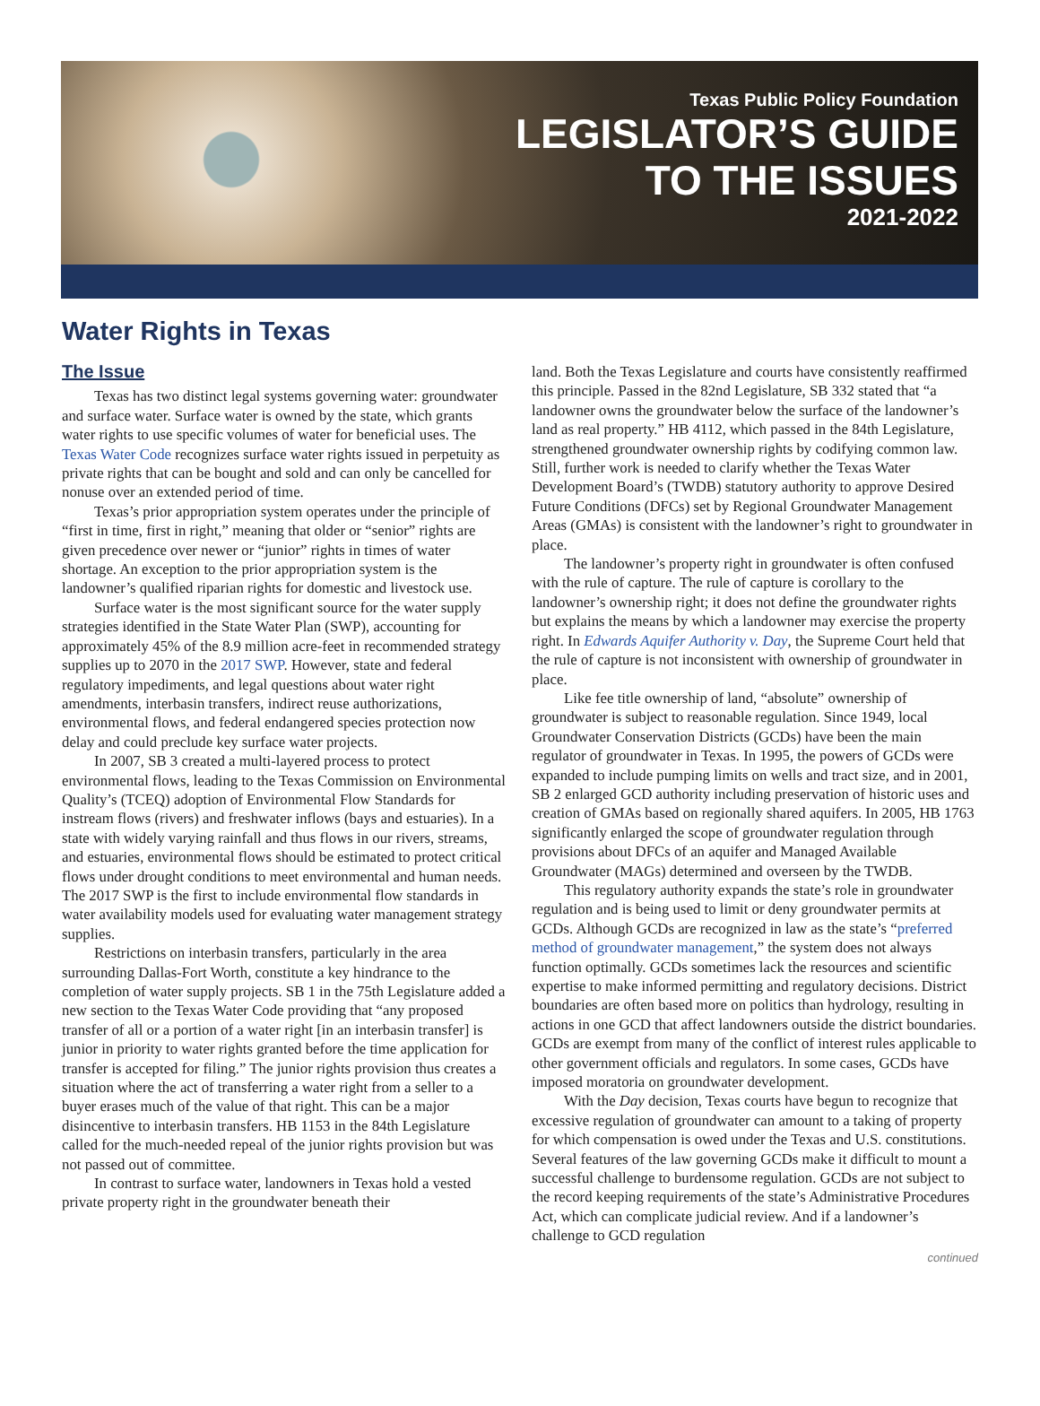Texas Public Policy Foundation
LEGISLATOR’S GUIDE
TO THE ISSUES
2021-2022
Water Rights in Texas
The Issue
Texas has two distinct legal systems governing water: groundwater and surface water. Surface water is owned by the state, which grants water rights to use specific volumes of water for beneficial uses. The Texas Water Code recognizes surface water rights issued in perpetuity as private rights that can be bought and sold and can only be cancelled for nonuse over an extended period of time.
Texas’s prior appropriation system operates under the principle of “first in time, first in right,” meaning that older or “senior” rights are given precedence over newer or “junior” rights in times of water shortage. An exception to the prior appropriation system is the landowner’s qualified riparian rights for domestic and livestock use.
Surface water is the most significant source for the water supply strategies identified in the State Water Plan (SWP), accounting for approximately 45% of the 8.9 million acre-feet in recommended strategy supplies up to 2070 in the 2017 SWP. However, state and federal regulatory impediments, and legal questions about water right amendments, interbasin transfers, indirect reuse authorizations, environmental flows, and federal endangered species protection now delay and could preclude key surface water projects.
In 2007, SB 3 created a multi-layered process to protect environmental flows, leading to the Texas Commission on Environmental Quality’s (TCEQ) adoption of Environmental Flow Standards for instream flows (rivers) and freshwater inflows (bays and estuaries). In a state with widely varying rainfall and thus flows in our rivers, streams, and estuaries, environmental flows should be estimated to protect critical flows under drought conditions to meet environmental and human needs. The 2017 SWP is the first to include environmental flow standards in water availability models used for evaluating water management strategy supplies.
Restrictions on interbasin transfers, particularly in the area surrounding Dallas-Fort Worth, constitute a key hindrance to the completion of water supply projects. SB 1 in the 75th Legislature added a new section to the Texas Water Code providing that “any proposed transfer of all or a portion of a water right [in an interbasin transfer] is junior in priority to water rights granted before the time application for transfer is accepted for filing.” The junior rights provision thus creates a situation where the act of transferring a water right from a seller to a buyer erases much of the value of that right. This can be a major disincentive to interbasin transfers. HB 1153 in the 84th Legislature called for the much-needed repeal of the junior rights provision but was not passed out of committee.
In contrast to surface water, landowners in Texas hold a vested private property right in the groundwater beneath their
land. Both the Texas Legislature and courts have consistently reaffirmed this principle. Passed in the 82nd Legislature, SB 332 stated that “a landowner owns the groundwater below the surface of the landowner’s land as real property.” HB 4112, which passed in the 84th Legislature, strengthened groundwater ownership rights by codifying common law. Still, further work is needed to clarify whether the Texas Water Development Board’s (TWDB) statutory authority to approve Desired Future Conditions (DFCs) set by Regional Groundwater Management Areas (GMAs) is consistent with the landowner’s right to groundwater in place.
The landowner’s property right in groundwater is often confused with the rule of capture. The rule of capture is corollary to the landowner’s ownership right; it does not define the groundwater rights but explains the means by which a landowner may exercise the property right. In Edwards Aquifer Authority v. Day, the Supreme Court held that the rule of capture is not inconsistent with ownership of groundwater in place.
Like fee title ownership of land, “absolute” ownership of groundwater is subject to reasonable regulation. Since 1949, local Groundwater Conservation Districts (GCDs) have been the main regulator of groundwater in Texas. In 1995, the powers of GCDs were expanded to include pumping limits on wells and tract size, and in 2001, SB 2 enlarged GCD authority including preservation of historic uses and creation of GMAs based on regionally shared aquifers. In 2005, HB 1763 significantly enlarged the scope of groundwater regulation through provisions about DFCs of an aquifer and Managed Available Groundwater (MAGs) determined and overseen by the TWDB.
This regulatory authority expands the state’s role in groundwater regulation and is being used to limit or deny groundwater permits at GCDs. Although GCDs are recognized in law as the state’s “preferred method of groundwater management,” the system does not always function optimally. GCDs sometimes lack the resources and scientific expertise to make informed permitting and regulatory decisions. District boundaries are often based more on politics than hydrology, resulting in actions in one GCD that affect landowners outside the district boundaries. GCDs are exempt from many of the conflict of interest rules applicable to other government officials and regulators. In some cases, GCDs have imposed moratoria on groundwater development.
With the Day decision, Texas courts have begun to recognize that excessive regulation of groundwater can amount to a taking of property for which compensation is owed under the Texas and U.S. constitutions. Several features of the law governing GCDs make it difficult to mount a successful challenge to burdensome regulation. GCDs are not subject to the record keeping requirements of the state’s Administrative Procedures Act, which can complicate judicial review. And if a landowner’s challenge to GCD regulation
continued